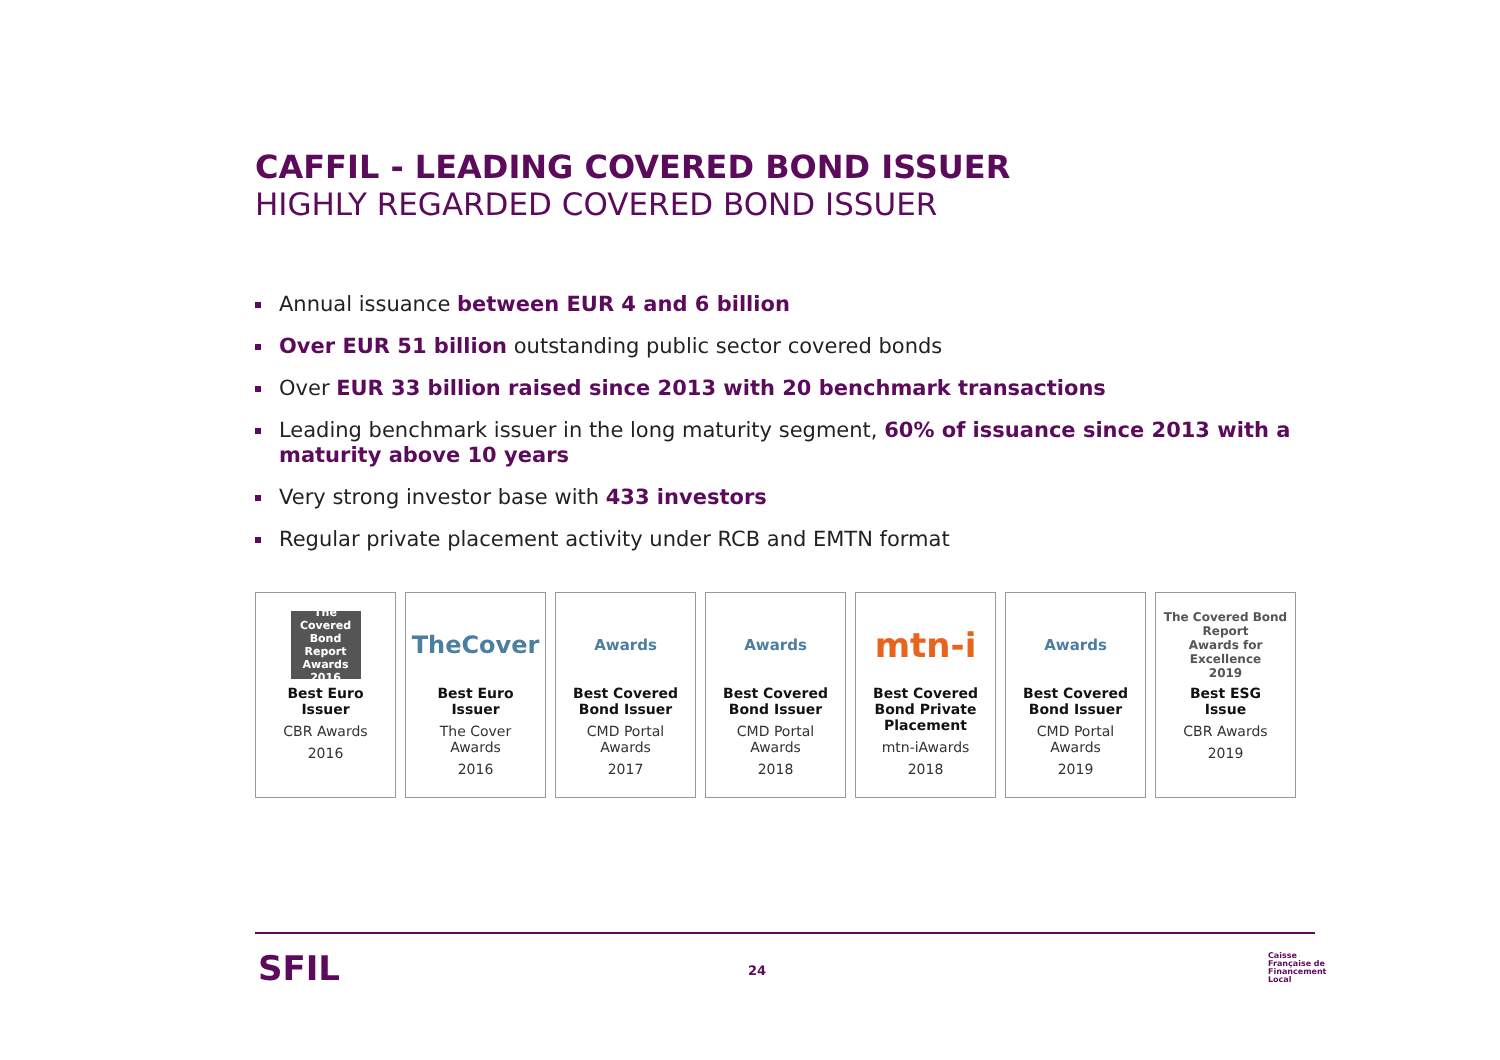CAFFIL - LEADING COVERED BOND ISSUER
HIGHLY REGARDED COVERED BOND ISSUER
Annual issuance between EUR 4 and 6 billion
Over EUR 51 billion outstanding public sector covered bonds
Over EUR 33 billion raised since 2013 with 20 benchmark transactions
Leading benchmark issuer in the long maturity segment, 60% of issuance since 2013 with a maturity above 10 years
Very strong investor base with 433 investors
Regular private placement activity under RCB and EMTN format
The Covered Bond Report Awards
2016
Best Euro
Issuer
CBR Awards
2016
TheCover
Best Euro
Issuer
The Cover
Awards
2016
Awards
Best Covered
Bond Issuer
CMD Portal
Awards
2017
Awards
Best Covered
Bond Issuer
CMD Portal
Awards
2018
mtn-i
Best Covered
Bond Private
Placement
mtn-iAwards
2018
Awards
Best Covered
Bond Issuer
CMD Portal
Awards
2019
The Covered Bond Report
Awards for Excellence
2019
Best ESG
Issue
CBR Awards
2019
SFIL 24
Caisse
Française de
Financement
Local